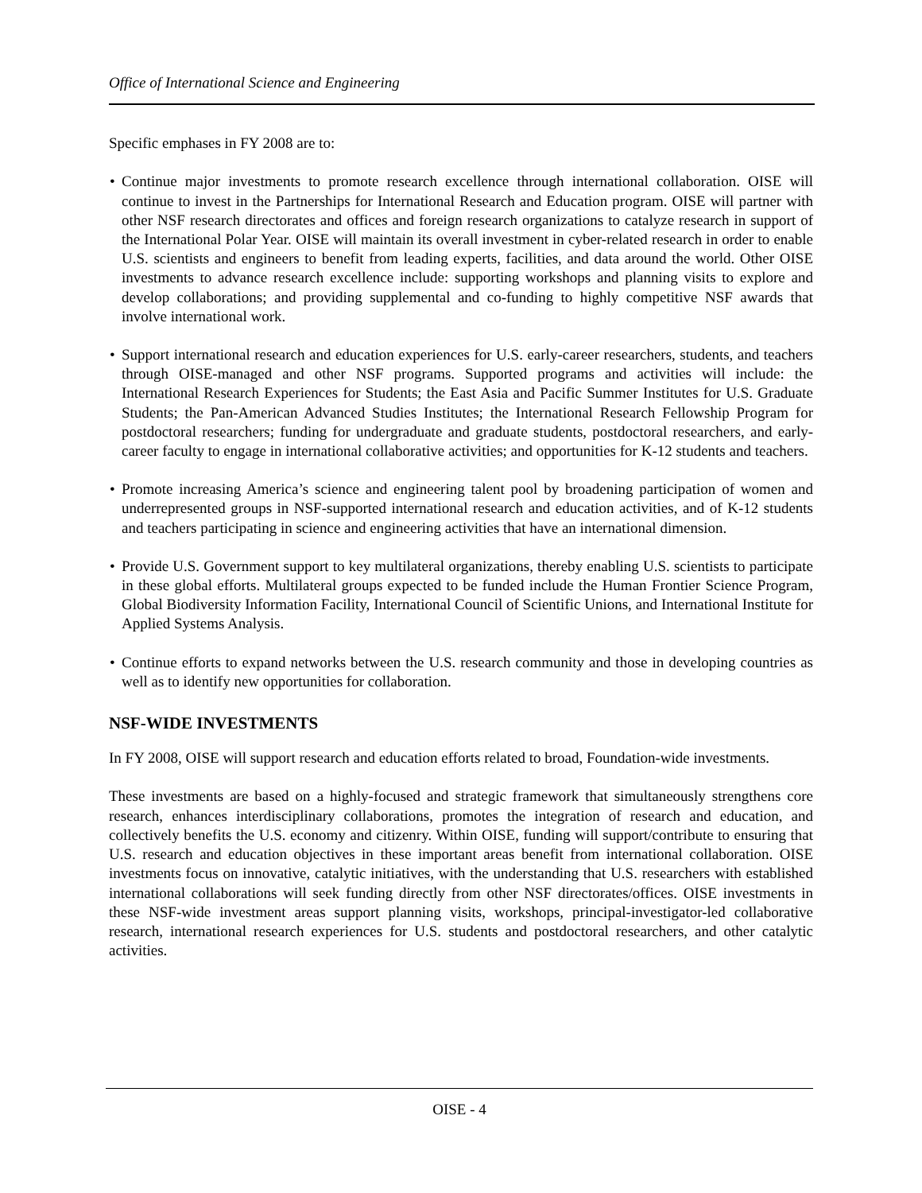Office of International Science and Engineering
Specific emphases in FY 2008 are to:
• Continue major investments to promote research excellence through international collaboration. OISE will continue to invest in the Partnerships for International Research and Education program. OISE will partner with other NSF research directorates and offices and foreign research organizations to catalyze research in support of the International Polar Year. OISE will maintain its overall investment in cyber-related research in order to enable U.S. scientists and engineers to benefit from leading experts, facilities, and data around the world. Other OISE investments to advance research excellence include: supporting workshops and planning visits to explore and develop collaborations; and providing supplemental and co-funding to highly competitive NSF awards that involve international work.
• Support international research and education experiences for U.S. early-career researchers, students, and teachers through OISE-managed and other NSF programs. Supported programs and activities will include: the International Research Experiences for Students; the East Asia and Pacific Summer Institutes for U.S. Graduate Students; the Pan-American Advanced Studies Institutes; the International Research Fellowship Program for postdoctoral researchers; funding for undergraduate and graduate students, postdoctoral researchers, and early-career faculty to engage in international collaborative activities; and opportunities for K-12 students and teachers.
• Promote increasing America’s science and engineering talent pool by broadening participation of women and underrepresented groups in NSF-supported international research and education activities, and of K-12 students and teachers participating in science and engineering activities that have an international dimension.
• Provide U.S. Government support to key multilateral organizations, thereby enabling U.S. scientists to participate in these global efforts. Multilateral groups expected to be funded include the Human Frontier Science Program, Global Biodiversity Information Facility, International Council of Scientific Unions, and International Institute for Applied Systems Analysis.
• Continue efforts to expand networks between the U.S. research community and those in developing countries as well as to identify new opportunities for collaboration.
NSF-WIDE INVESTMENTS
In FY 2008, OISE will support research and education efforts related to broad, Foundation-wide investments.
These investments are based on a highly-focused and strategic framework that simultaneously strengthens core research, enhances interdisciplinary collaborations, promotes the integration of research and education, and collectively benefits the U.S. economy and citizenry. Within OISE, funding will support/contribute to ensuring that U.S. research and education objectives in these important areas benefit from international collaboration. OISE investments focus on innovative, catalytic initiatives, with the understanding that U.S. researchers with established international collaborations will seek funding directly from other NSF directorates/offices. OISE investments in these NSF-wide investment areas support planning visits, workshops, principal-investigator-led collaborative research, international research experiences for U.S. students and postdoctoral researchers, and other catalytic activities.
OISE - 4